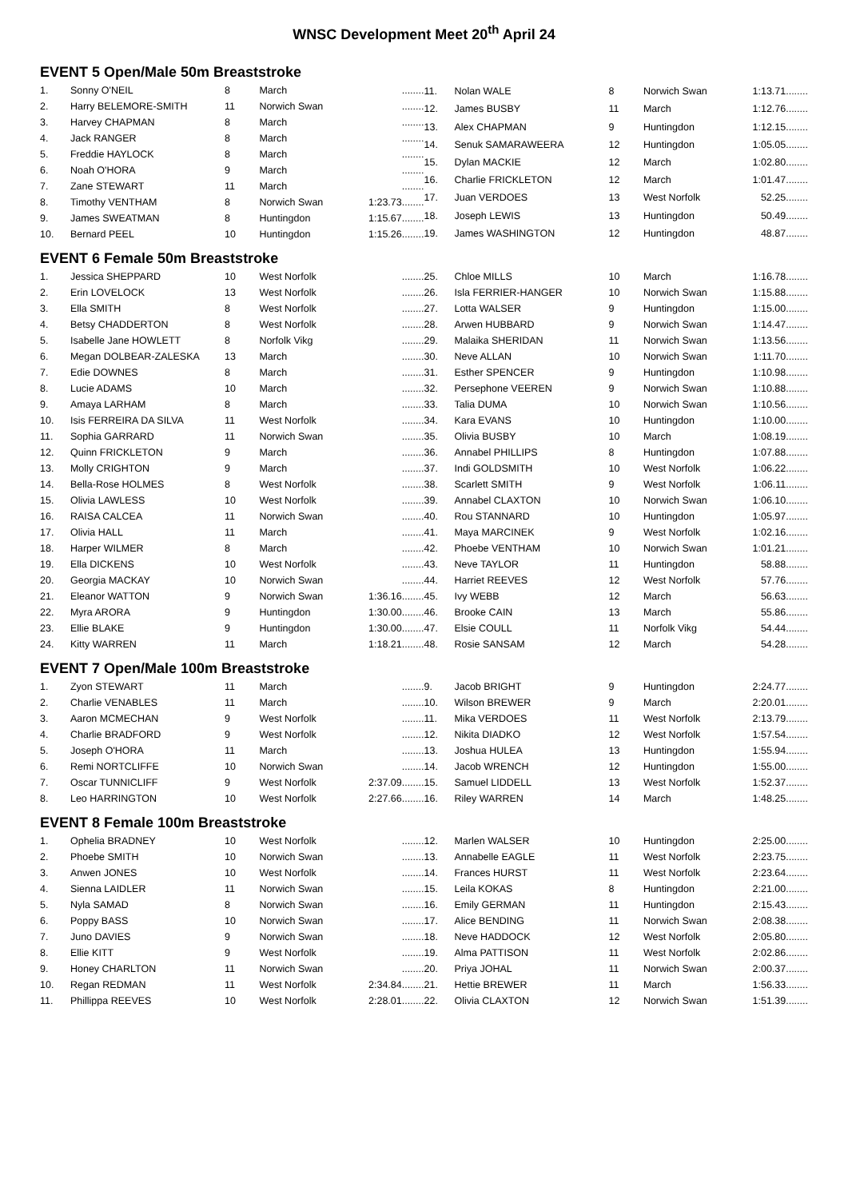WNSC Development Meet 20<sup>th</sup> April 24
EVENT 5 Open/Male 50m Breaststroke
| 1. | Sonny O'NEIL | 8 | March | ........ |
| 2. | Harry BELEMORE-SMITH | 11 | Norwich Swan | ........ |
| 3. | Harvey CHAPMAN | 8 | March | ........ |
| 4. | Jack RANGER | 8 | March | ........ |
| 5. | Freddie HAYLOCK | 8 | March | ........ |
| 6. | Noah O'HORA | 9 | March | ........ |
| 7. | Zane STEWART | 11 | March | ........ |
| 8. | Timothy VENTHAM | 8 | Norwich Swan | 1:23.73........ |
| 9. | James SWEATMAN | 8 | Huntingdon | 1:15.67........ |
| 10. | Bernard PEEL | 10 | Huntingdon | 1:15.26........ |
| 11. | Nolan WALE | 8 | Norwich Swan | 1:13.71........ |
| 12. | James BUSBY | 11 | March | 1:12.76........ |
| 13. | Alex CHAPMAN | 9 | Huntingdon | 1:12.15........ |
| 14. | Senuk SAMARAWEERA | 12 | Huntingdon | 1:05.05........ |
| 15. | Dylan MACKIE | 12 | March | 1:02.80........ |
| 16. | Charlie FRICKLETON | 12 | March | 1:01.47........ |
| 17. | Juan VERDOES | 13 | West Norfolk | 52.25........ |
| 18. | Joseph LEWIS | 13 | Huntingdon | 50.49........ |
| 19. | James WASHINGTON | 12 | Huntingdon | 48.87........ |
EVENT 6 Female 50m Breaststroke
| 1. | Jessica SHEPPARD | 10 | West Norfolk | ........ |
| 2. | Erin LOVELOCK | 13 | West Norfolk | ........ |
| 3. | Ella SMITH | 8 | West Norfolk | ........ |
| 4. | Betsy CHADDERTON | 8 | West Norfolk | ........ |
| 5. | Isabelle Jane HOWLETT | 8 | Norfolk Vikg | ........ |
| 6. | Megan DOLBEAR-ZALESKA | 13 | March | ........ |
| 7. | Edie DOWNES | 8 | March | ........ |
| 8. | Lucie ADAMS | 10 | March | ........ |
| 9. | Amaya LARHAM | 8 | March | ........ |
| 10. | Isis FERREIRA DA SILVA | 11 | West Norfolk | ........ |
| 11. | Sophia GARRARD | 11 | Norwich Swan | ........ |
| 12. | Quinn FRICKLETON | 9 | March | ........ |
| 13. | Molly CRIGHTON | 9 | March | ........ |
| 14. | Bella-Rose HOLMES | 8 | West Norfolk | ........ |
| 15. | Olivia LAWLESS | 10 | West Norfolk | ........ |
| 16. | RAISA CALCEA | 11 | Norwich Swan | ........ |
| 17. | Olivia HALL | 11 | March | ........ |
| 18. | Harper WILMER | 8 | March | ........ |
| 19. | Ella DICKENS | 10 | West Norfolk | ........ |
| 20. | Georgia MACKAY | 10 | Norwich Swan | ........ |
| 21. | Eleanor WATTON | 9 | Norwich Swan | 1:36.16........ |
| 22. | Myra ARORA | 9 | Huntingdon | 1:30.00........ |
| 23. | Ellie BLAKE | 9 | Huntingdon | 1:30.00........ |
| 24. | Kitty WARREN | 11 | March | 1:18.21........ |
| 25. | Chloe MILLS | 10 | March | 1:16.78........ |
| 26. | Isla FERRIER-HANGER | 10 | Norwich Swan | 1:15.88........ |
| 27. | Lotta WALSER | 9 | Huntingdon | 1:15.00........ |
| 28. | Arwen HUBBARD | 9 | Norwich Swan | 1:14.47........ |
| 29. | Malaika SHERIDAN | 11 | Norwich Swan | 1:13.56........ |
| 30. | Neve ALLAN | 10 | Norwich Swan | 1:11.70........ |
| 31. | Esther SPENCER | 9 | Huntingdon | 1:10.98........ |
| 32. | Persephone VEEREN | 9 | Norwich Swan | 1:10.88........ |
| 33. | Talia DUMA | 10 | Norwich Swan | 1:10.56........ |
| 34. | Kara EVANS | 10 | Huntingdon | 1:10.00........ |
| 35. | Olivia BUSBY | 10 | March | 1:08.19........ |
| 36. | Annabel PHILLIPS | 8 | Huntingdon | 1:07.88........ |
| 37. | Indi GOLDSMITH | 10 | West Norfolk | 1:06.22........ |
| 38. | Scarlett SMITH | 9 | West Norfolk | 1:06.11........ |
| 39. | Annabel CLAXTON | 10 | Norwich Swan | 1:06.10........ |
| 40. | Rou STANNARD | 10 | Huntingdon | 1:05.97........ |
| 41. | Maya MARCINEK | 9 | West Norfolk | 1:02.16........ |
| 42. | Phoebe VENTHAM | 10 | Norwich Swan | 1:01.21........ |
| 43. | Neve TAYLOR | 11 | Huntingdon | 58.88........ |
| 44. | Harriet REEVES | 12 | West Norfolk | 57.76........ |
| 45. | Ivy WEBB | 12 | March | 56.63........ |
| 46. | Brooke CAIN | 13 | March | 55.86........ |
| 47. | Elsie COULL | 11 | Norfolk Vikg | 54.44........ |
| 48. | Rosie SANSAM | 12 | March | 54.28........ |
EVENT 7 Open/Male 100m Breaststroke
| 1. | Zyon STEWART | 11 | March | ........ |
| 2. | Charlie VENABLES | 11 | March | ........ |
| 3. | Aaron MCMECHAN | 9 | West Norfolk | ........ |
| 4. | Charlie BRADFORD | 9 | West Norfolk | ........ |
| 5. | Joseph O'HORA | 11 | March | ........ |
| 6. | Remi NORTCLIFFE | 10 | Norwich Swan | ........ |
| 7. | Oscar TUNNICLIFF | 9 | West Norfolk | 2:37.09........ |
| 8. | Leo HARRINGTON | 10 | West Norfolk | 2:27.66........ |
| 9. | Jacob BRIGHT | 9 | Huntingdon | 2:24.77........ |
| 10. | Wilson BREWER | 9 | March | 2:20.01........ |
| 11. | Mika VERDOES | 11 | West Norfolk | 2:13.79........ |
| 12. | Nikita DIADKO | 12 | West Norfolk | 1:57.54........ |
| 13. | Joshua HULEA | 13 | Huntingdon | 1:55.94........ |
| 14. | Jacob WRENCH | 12 | Huntingdon | 1:55.00........ |
| 15. | Samuel LIDDELL | 13 | West Norfolk | 1:52.37........ |
| 16. | Riley WARREN | 14 | March | 1:48.25........ |
EVENT 8 Female 100m Breaststroke
| 1. | Ophelia BRADNEY | 10 | West Norfolk | ........ |
| 2. | Phoebe SMITH | 10 | Norwich Swan | ........ |
| 3. | Anwen JONES | 10 | West Norfolk | ........ |
| 4. | Sienna LAIDLER | 11 | Norwich Swan | ........ |
| 5. | Nyla SAMAD | 8 | Norwich Swan | ........ |
| 6. | Poppy BASS | 10 | Norwich Swan | ........ |
| 7. | Juno DAVIES | 9 | Norwich Swan | ........ |
| 8. | Ellie KITT | 9 | West Norfolk | ........ |
| 9. | Honey CHARLTON | 11 | Norwich Swan | ........ |
| 10. | Regan REDMAN | 11 | West Norfolk | 2:34.84........ |
| 11. | Phillippa REEVES | 10 | West Norfolk | 2:28.01........ |
| 12. | Marlen WALSER | 10 | Huntingdon | 2:25.00........ |
| 13. | Annabelle EAGLE | 11 | West Norfolk | 2:23.75........ |
| 14. | Frances HURST | 11 | West Norfolk | 2:23.64........ |
| 15. | Leila KOKAS | 8 | Huntingdon | 2:21.00........ |
| 16. | Emily GERMAN | 11 | Huntingdon | 2:15.43........ |
| 17. | Alice BENDING | 11 | Norwich Swan | 2:08.38........ |
| 18. | Neve HADDOCK | 12 | West Norfolk | 2:05.80........ |
| 19. | Alma PATTISON | 11 | West Norfolk | 2:02.86........ |
| 20. | Priya JOHAL | 11 | Norwich Swan | 2:00.37........ |
| 21. | Hettie BREWER | 11 | March | 1:56.33........ |
| 22. | Olivia CLAXTON | 12 | Norwich Swan | 1:51.39........ |